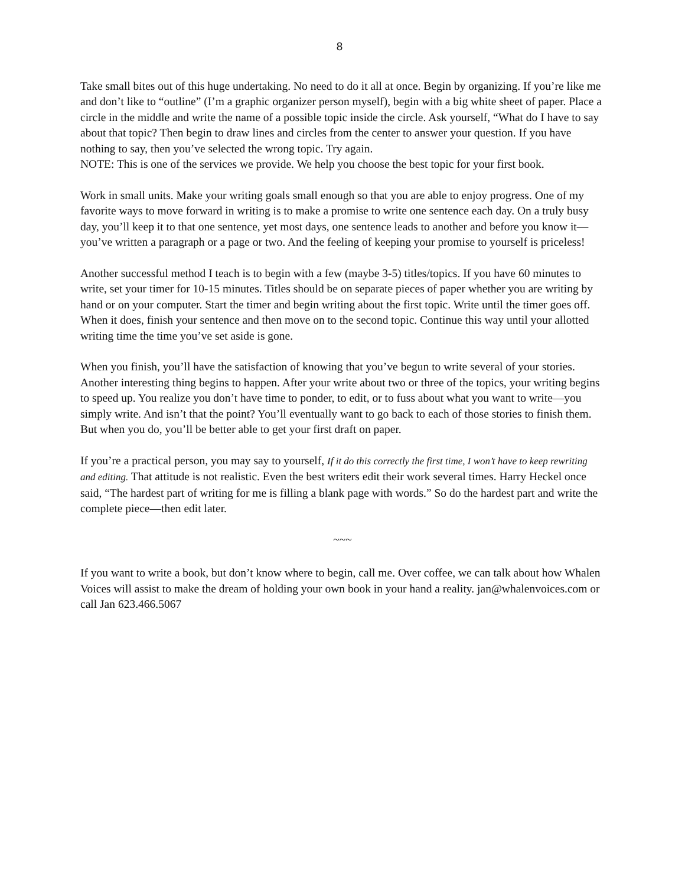8
Take small bites out of this huge undertaking. No need to do it all at once. Begin by organizing. If you’re like me and don’t like to “outline” (I’m a graphic organizer person myself), begin with a big white sheet of paper. Place a circle in the middle and write the name of a possible topic inside the circle. Ask yourself, “What do I have to say about that topic? Then begin to draw lines and circles from the center to answer your question. If you have nothing to say, then you’ve selected the wrong topic. Try again.
NOTE: This is one of the services we provide. We help you choose the best topic for your first book.
Work in small units. Make your writing goals small enough so that you are able to enjoy progress. One of my favorite ways to move forward in writing is to make a promise to write one sentence each day. On a truly busy day, you’ll keep it to that one sentence, yet most days, one sentence leads to another and before you know it—you’ve written a paragraph or a page or two. And the feeling of keeping your promise to yourself is priceless!
Another successful method I teach is to begin with a few (maybe 3-5) titles/topics. If you have 60 minutes to write, set your timer for 10-15 minutes. Titles should be on separate pieces of paper whether you are writing by hand or on your computer. Start the timer and begin writing about the first topic. Write until the timer goes off. When it does, finish your sentence and then move on to the second topic. Continue this way until your allotted writing time the time you’ve set aside is gone.
When you finish, you’ll have the satisfaction of knowing that you’ve begun to write several of your stories. Another interesting thing begins to happen. After your write about two or three of the topics, your writing begins to speed up. You realize you don’t have time to ponder, to edit, or to fuss about what you want to write—you simply write. And isn’t that the point? You’ll eventually want to go back to each of those stories to finish them. But when you do, you’ll be better able to get your first draft on paper.
If you’re a practical person, you may say to yourself, If it do this correctly the first time, I won’t have to keep rewriting and editing. That attitude is not realistic. Even the best writers edit their work several times. Harry Heckel once said, “The hardest part of writing for me is filling a blank page with words.” So do the hardest part and write the complete piece—then edit later.
~~~
If you want to write a book, but don’t know where to begin, call me. Over coffee, we can talk about how Whalen Voices will assist to make the dream of holding your own book in your hand a reality. jan@whalenvoices.com or call Jan 623.466.5067